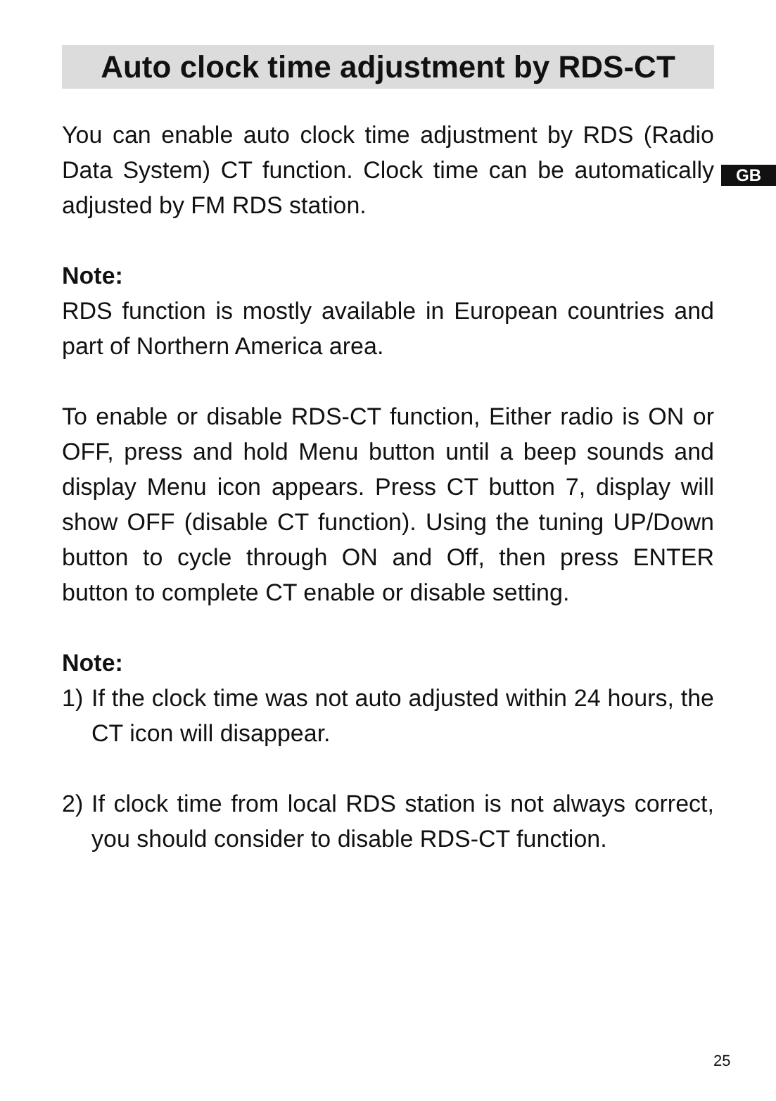Auto clock time adjustment by RDS-CT
GB
You can enable auto clock time adjustment by RDS (Radio Data System) CT function. Clock time can be automatically adjusted by FM RDS station.
Note:
RDS function is mostly available in European countries and part of Northern America area.
To enable or disable RDS-CT function, Either radio is ON or OFF, press and hold Menu button until a beep sounds and display Menu icon appears. Press CT button 7, display will show OFF (disable CT function). Using the tuning UP/Down button to cycle through ON and Off, then press ENTER button to complete CT enable or disable setting.
Note:
1) If the clock time was not auto adjusted within 24 hours, the CT icon will disappear.
2) If clock time from local RDS station is not always correct, you should consider to disable RDS-CT function.
25